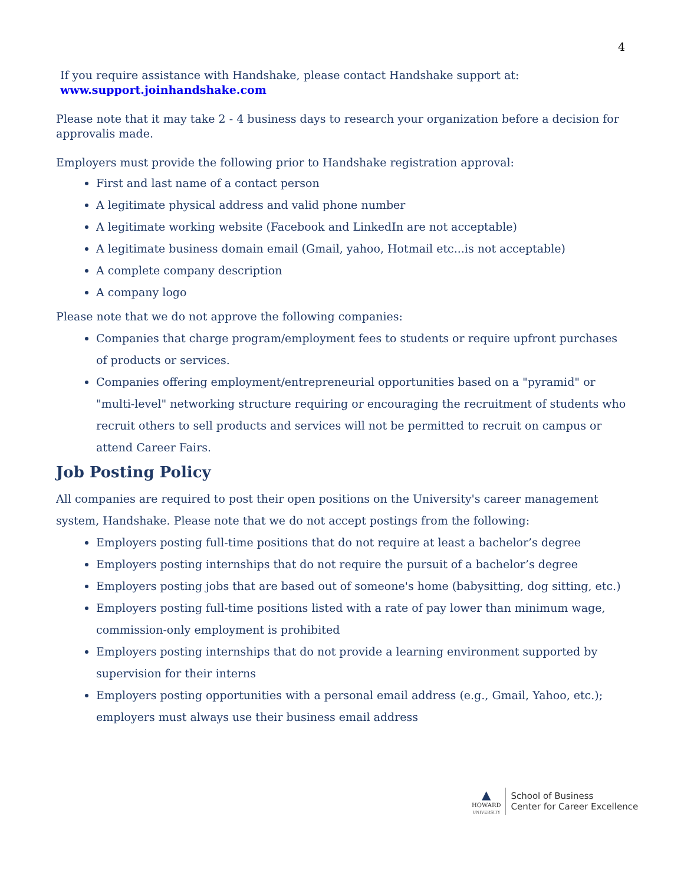4
If you require assistance with Handshake, please contact Handshake support at:
www.support.joinhandshake.com
Please note that it may take 2 - 4 business days to research your organization before a decision for approvalis made.
Employers must provide the following prior to Handshake registration approval:
First and last name of a contact person
A legitimate physical address and valid phone number
A legitimate working website (Facebook and LinkedIn are not acceptable)
A legitimate business domain email (Gmail, yahoo, Hotmail etc...is not acceptable)
A complete company description
A company logo
Please note that we do not approve the following companies:
Companies that charge program/employment fees to students or require upfront purchases of products or services.
Companies offering employment/entrepreneurial opportunities based on a "pyramid" or "multi-level" networking structure requiring or encouraging the recruitment of students who recruit others to sell products and services will not be permitted to recruit on campus or attend Career Fairs.
Job Posting Policy
All companies are required to post their open positions on the University's career management system, Handshake. Please note that we do not accept postings from the following:
Employers posting full-time positions that do not require at least a bachelor’s degree
Employers posting internships that do not require the pursuit of a bachelor’s degree
Employers posting jobs that are based out of someone's home (babysitting, dog sitting, etc.)
Employers posting full-time positions listed with a rate of pay lower than minimum wage, commission-only employment is prohibited
Employers posting internships that do not provide a learning environment supported by supervision for their interns
Employers posting opportunities with a personal email address (e.g., Gmail, Yahoo, etc.); employers must always use their business email address
▲
HOWARD
UNIVERSITY
School of Business
Center for Career Excellence